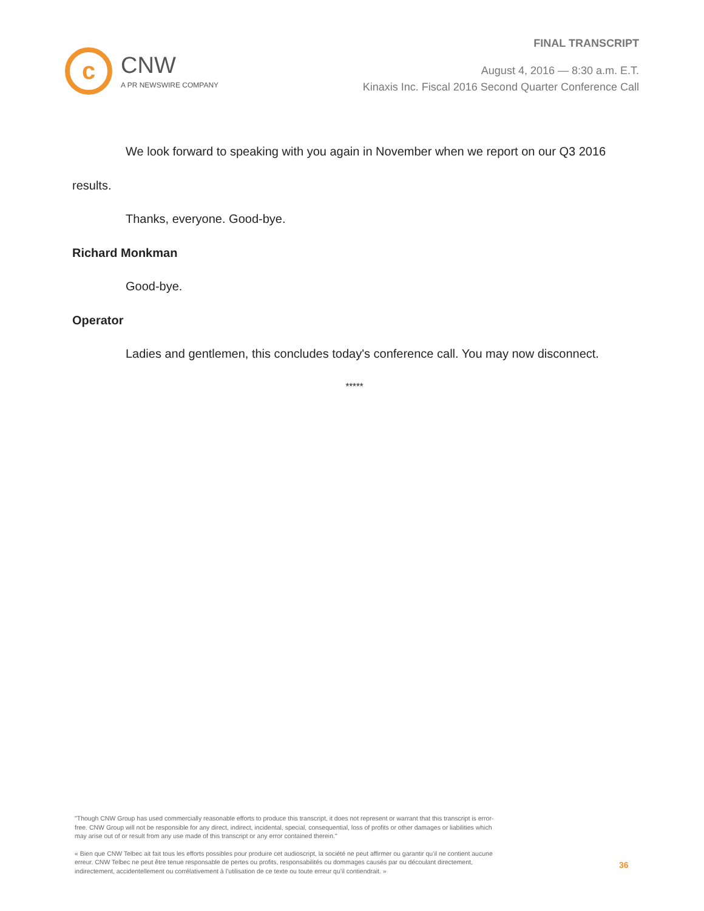FINAL TRANSCRIPT
August 4, 2016 — 8:30 a.m. E.T.
Kinaxis Inc. Fiscal 2016 Second Quarter Conference Call
c
CNW
A PR NEWSWIRE COMPANY
We look forward to speaking with you again in November when we report on our Q3 2016
results.
Thanks, everyone. Good-bye.
Richard Monkman
Good-bye.
Operator
Ladies and gentlemen, this concludes today's conference call. You may now disconnect.
*****
"Though CNW Group has used commercially reasonable efforts to produce this transcript, it does not represent or warrant that this transcript is error-free. CNW Group will not be responsible for any direct, indirect, incidental, special, consequential, loss of profits or other damages or liabilities which may arise out of or result from any use made of this transcript or any error contained therein."
« Bien que CNW Telbec ait fait tous les efforts possibles pour produire cet audioscript, la société ne peut affirmer ou garantir qu’il ne contient aucune erreur. CNW Telbec ne peut être tenue responsable de pertes ou profits, responsabilités ou dommages causés par ou découlant directement, indirectement, accidentellement ou corrélativement à l’utilisation de ce texte ou toute erreur qu’il contiendrait. »
36